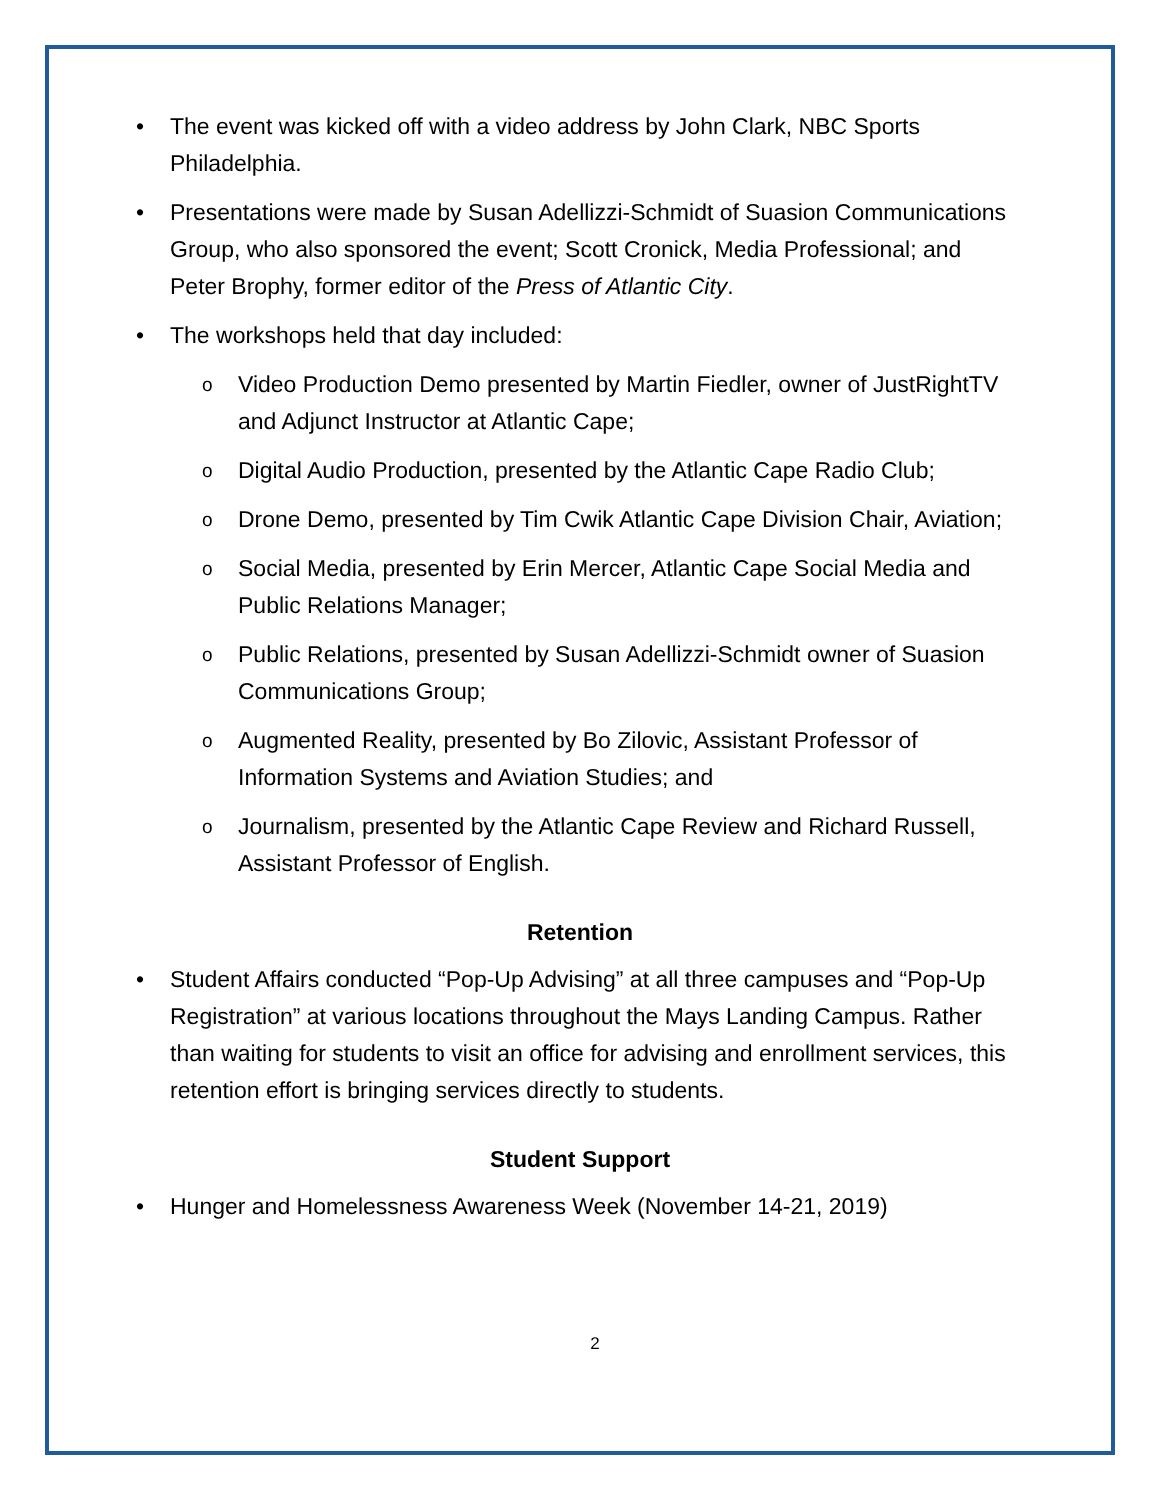• The event was kicked off with a video address by John Clark, NBC Sports Philadelphia.
• Presentations were made by Susan Adellizzi-Schmidt of Suasion Communications Group, who also sponsored the event; Scott Cronick, Media Professional; and Peter Brophy, former editor of the Press of Atlantic City.
• The workshops held that day included:
o Video Production Demo presented by Martin Fiedler, owner of JustRightTV and Adjunct Instructor at Atlantic Cape;
o Digital Audio Production, presented by the Atlantic Cape Radio Club;
o Drone Demo, presented by Tim Cwik Atlantic Cape Division Chair, Aviation;
o Social Media, presented by Erin Mercer, Atlantic Cape Social Media and Public Relations Manager;
o Public Relations, presented by Susan Adellizzi-Schmidt owner of Suasion Communications Group;
o Augmented Reality, presented by Bo Zilovic, Assistant Professor of Information Systems and Aviation Studies; and
o Journalism, presented by the Atlantic Cape Review and Richard Russell, Assistant Professor of English.
Retention
• Student Affairs conducted “Pop-Up Advising” at all three campuses and “Pop-Up Registration” at various locations throughout the Mays Landing Campus. Rather than waiting for students to visit an office for advising and enrollment services, this retention effort is bringing services directly to students.
Student Support
• Hunger and Homelessness Awareness Week (November 14-21, 2019)
2